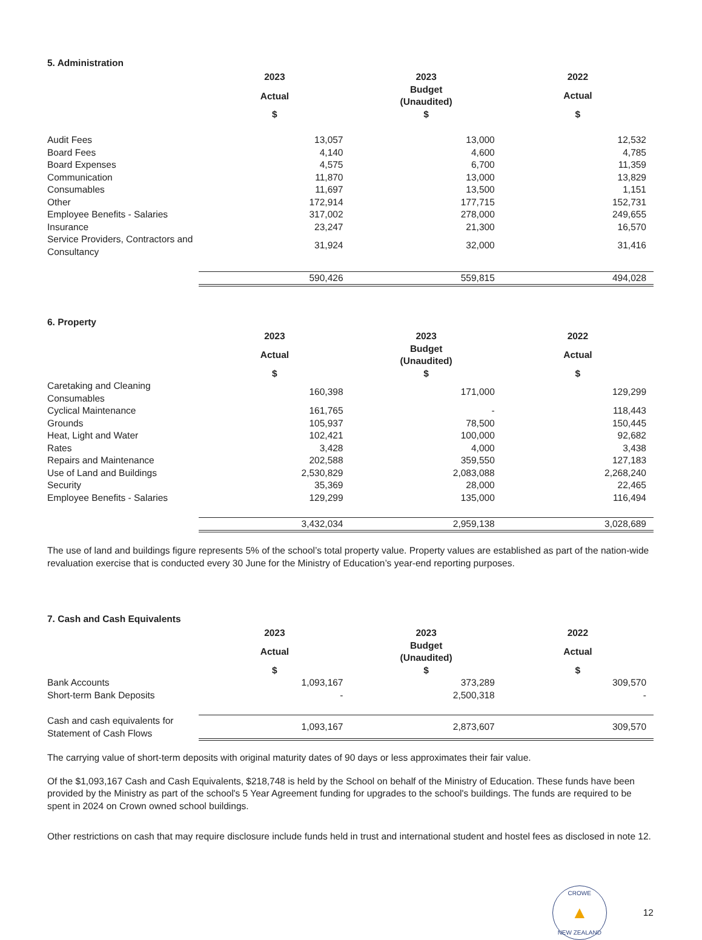5. Administration
| | 2023 | 2023 | 2022 |
| --- | --- | --- | --- |
| | Actual | Budget (Unaudited) | Actual |
| | $ | $ | $ |
| Audit Fees | 13,057 | 13,000 | 12,532 |
| Board Fees | 4,140 | 4,600 | 4,785 |
| Board Expenses | 4,575 | 6,700 | 11,359 |
| Communication | 11,870 | 13,000 | 13,829 |
| Consumables | 11,697 | 13,500 | 1,151 |
| Other | 172,914 | 177,715 | 152,731 |
| Employee Benefits - Salaries | 317,002 | 278,000 | 249,655 |
| Insurance | 23,247 | 21,300 | 16,570 |
| Service Providers, Contractors and Consultancy | 31,924 | 32,000 | 31,416 |
| | 590,426 | 559,815 | 494,028 |
6. Property
| | 2023 | 2023 | 2022 |
| --- | --- | --- | --- |
| | Actual | Budget (Unaudited) | Actual |
| | $ | $ | $ |
| Caretaking and Cleaning Consumables | 160,398 | 171,000 | 129,299 |
| Cyclical Maintenance | 161,765 | - | 118,443 |
| Grounds | 105,937 | 78,500 | 150,445 |
| Heat, Light and Water | 102,421 | 100,000 | 92,682 |
| Rates | 3,428 | 4,000 | 3,438 |
| Repairs and Maintenance | 202,588 | 359,550 | 127,183 |
| Use of Land and Buildings | 2,530,829 | 2,083,088 | 2,268,240 |
| Security | 35,369 | 28,000 | 22,465 |
| Employee Benefits - Salaries | 129,299 | 135,000 | 116,494 |
| | 3,432,034 | 2,959,138 | 3,028,689 |
The use of land and buildings figure represents 5% of the school’s total property value. Property values are established as part of the nation-wide revaluation exercise that is conducted every 30 June for the Ministry of Education’s year-end reporting purposes.
7. Cash and Cash Equivalents
| | 2023 | 2023 | 2022 |
| --- | --- | --- | --- |
| | Actual | Budget (Unaudited) | Actual |
| | $ | $ | $ |
| Bank Accounts | 1,093,167 | 373,289 | 309,570 |
| Short-term Bank Deposits | - | 2,500,318 | - |
| Cash and cash equivalents for Statement of Cash Flows | 1,093,167 | 2,873,607 | 309,570 |
The carrying value of short-term deposits with original maturity dates of 90 days or less approximates their fair value.
Of the $1,093,167 Cash and Cash Equivalents, $218,748 is held by the School on behalf of the Ministry of Education. These funds have been provided by the Ministry as part of the school's 5 Year Agreement funding for upgrades to the school's buildings. The funds are required to be spent in 2024 on Crown owned school buildings.
Other restrictions on cash that may require disclosure include funds held in trust and international student and hostel fees as disclosed in note 12.
CROWE
▲
NEW ZEALAND
12